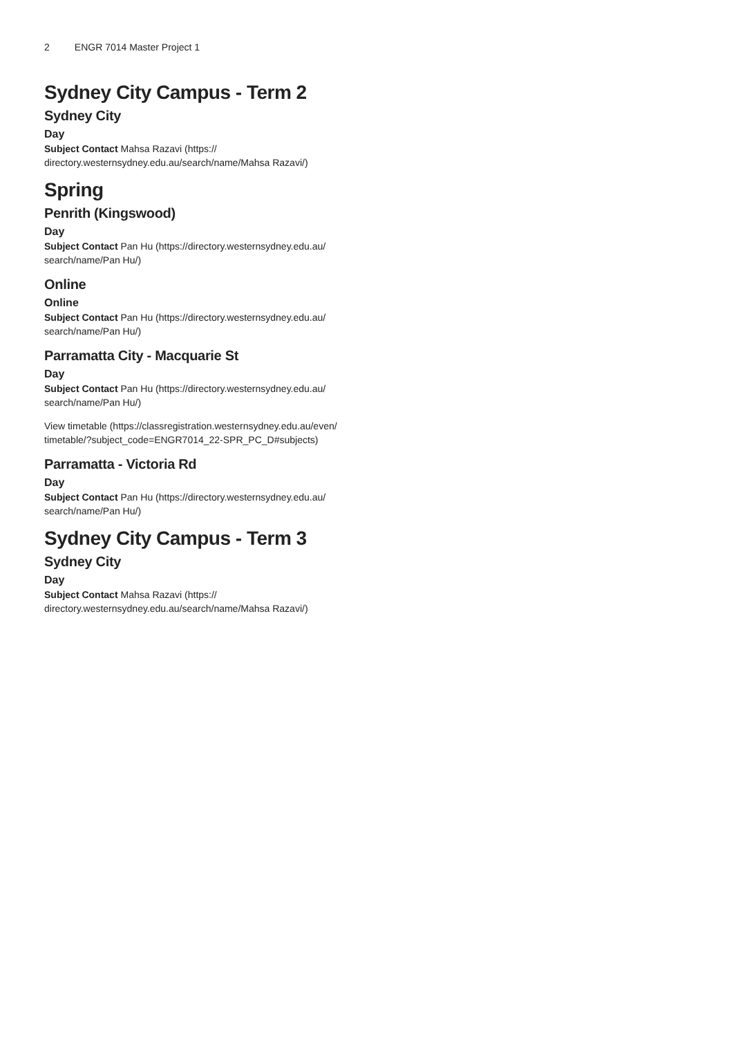2 ENGR 7014 Master Project 1
Sydney City Campus - Term 2
Sydney City
Day
Subject Contact Mahsa Razavi (https:// directory.westernsydney.edu.au/search/name/Mahsa Razavi/)
Spring
Penrith (Kingswood)
Day
Subject Contact Pan Hu (https://directory.westernsydney.edu.au/ search/name/Pan Hu/)
Online
Online
Subject Contact Pan Hu (https://directory.westernsydney.edu.au/ search/name/Pan Hu/)
Parramatta City - Macquarie St
Day
Subject Contact Pan Hu (https://directory.westernsydney.edu.au/ search/name/Pan Hu/)
View timetable (https://classregistration.westernsydney.edu.au/even/ timetable/?subject_code=ENGR7014_22-SPR_PC_D#subjects)
Parramatta - Victoria Rd
Day
Subject Contact Pan Hu (https://directory.westernsydney.edu.au/ search/name/Pan Hu/)
Sydney City Campus - Term 3
Sydney City
Day
Subject Contact Mahsa Razavi (https:// directory.westernsydney.edu.au/search/name/Mahsa Razavi/)